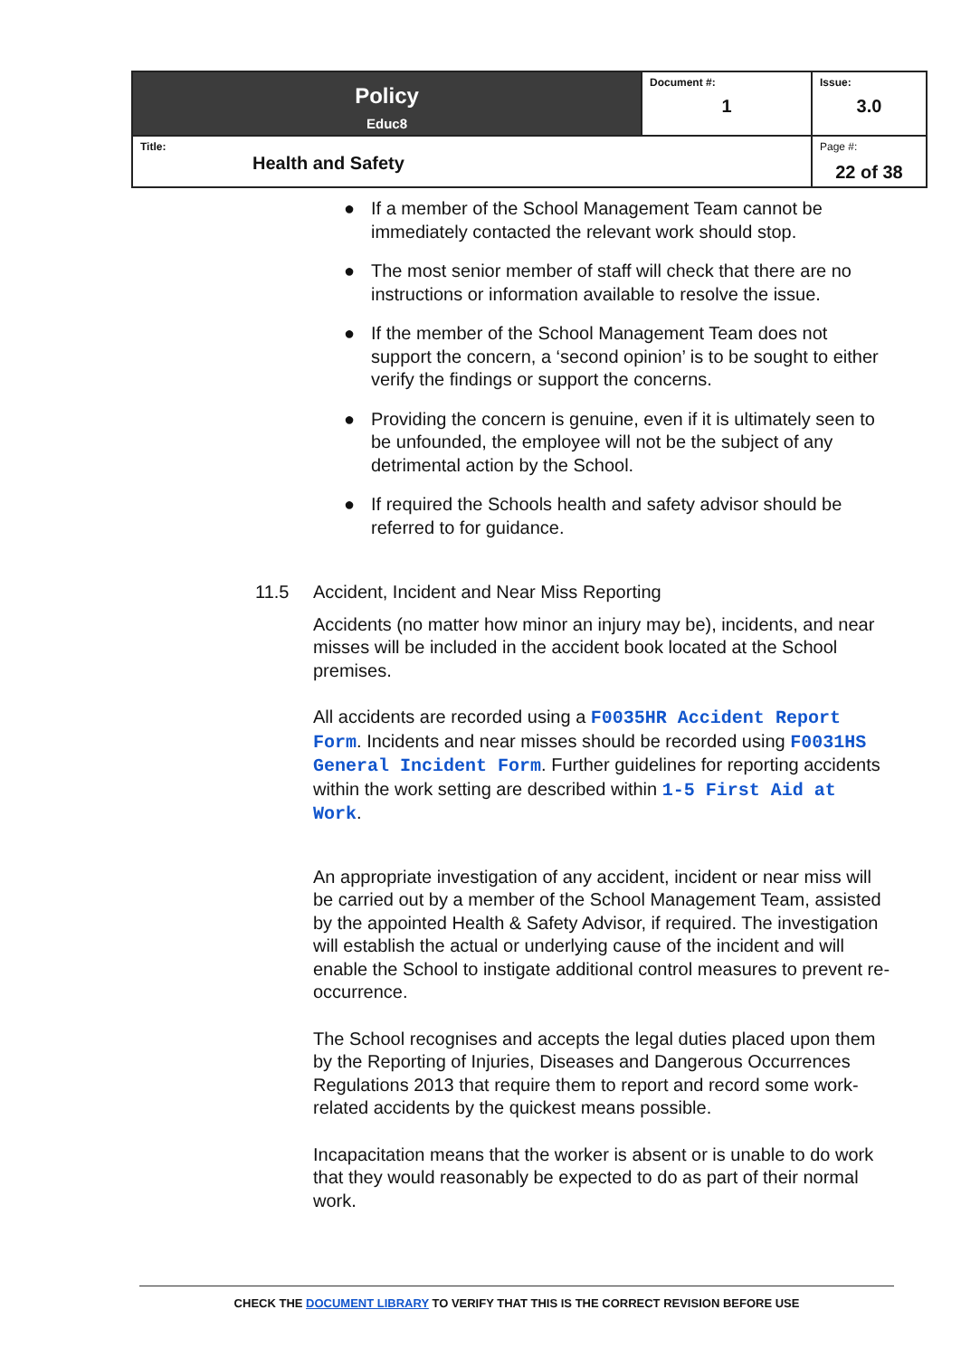| Policy Educ8 | Document #: 1 | Issue: 3.0 |
| Title: Health and Safety | | Page #: 22 of 38 |
● If a member of the School Management Team cannot be immediately contacted the relevant work should stop.
● The most senior member of staff will check that there are no instructions or information available to resolve the issue.
● If the member of the School Management Team does not support the concern, a ‘second opinion’ is to be sought to either verify the findings or support the concerns.
● Providing the concern is genuine, even if it is ultimately seen to be unfounded, the employee will not be the subject of any detrimental action by the School.
● If required the Schools health and safety advisor should be referred to for guidance.
11.5 Accident, Incident and Near Miss Reporting
Accidents (no matter how minor an injury may be), incidents, and near misses will be included in the accident book located at the School premises.
All accidents are recorded using a F0035HR Accident Report Form. Incidents and near misses should be recorded using F0031HS General Incident Form. Further guidelines for reporting accidents within the work setting are described within 1-5 First Aid at Work.
An appropriate investigation of any accident, incident or near miss will be carried out by a member of the School Management Team, assisted by the appointed Health & Safety Advisor, if required. The investigation will establish the actual or underlying cause of the incident and will enable the School to instigate additional control measures to prevent re-occurrence.
The School recognises and accepts the legal duties placed upon them by the Reporting of Injuries, Diseases and Dangerous Occurrences Regulations 2013 that require them to report and record some work-related accidents by the quickest means possible.
Incapacitation means that the worker is absent or is unable to do work that they would reasonably be expected to do as part of their normal work.
CHECK THE DOCUMENT LIBRARY TO VERIFY THAT THIS IS THE CORRECT REVISION BEFORE USE